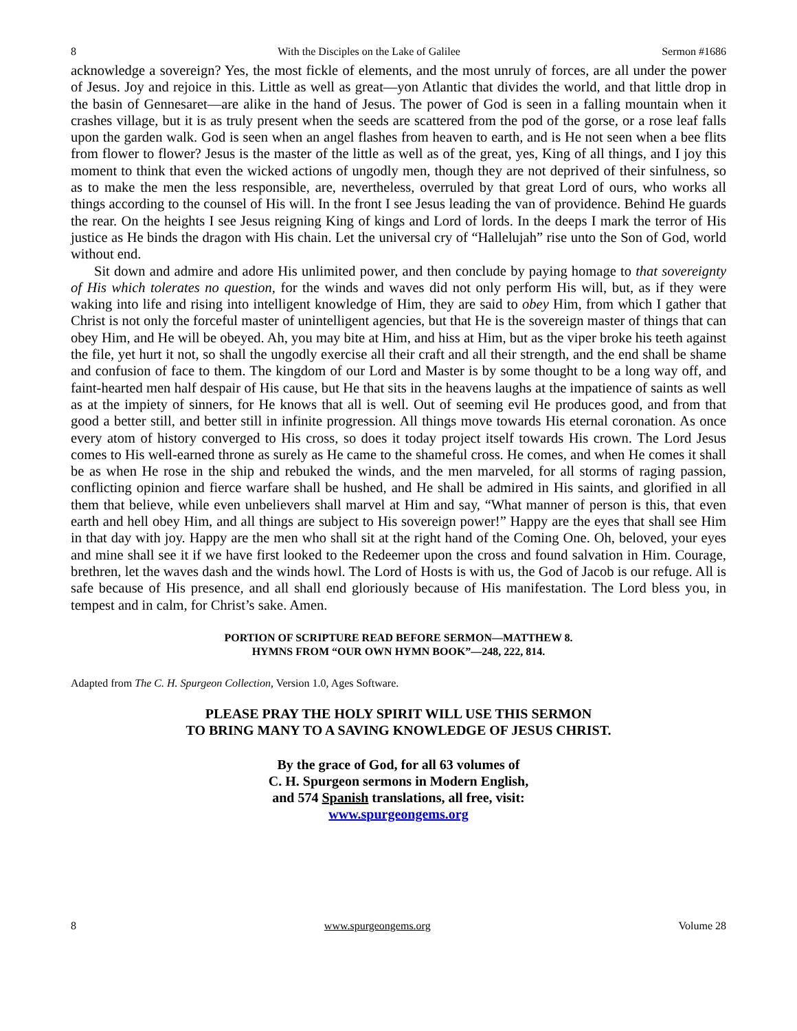8 With the Disciples on the Lake of Galilee Sermon #1686
acknowledge a sovereign? Yes, the most fickle of elements, and the most unruly of forces, are all under the power of Jesus. Joy and rejoice in this. Little as well as great—yon Atlantic that divides the world, and that little drop in the basin of Gennesaret—are alike in the hand of Jesus. The power of God is seen in a falling mountain when it crashes village, but it is as truly present when the seeds are scattered from the pod of the gorse, or a rose leaf falls upon the garden walk. God is seen when an angel flashes from heaven to earth, and is He not seen when a bee flits from flower to flower? Jesus is the master of the little as well as of the great, yes, King of all things, and I joy this moment to think that even the wicked actions of ungodly men, though they are not deprived of their sinfulness, so as to make the men the less responsible, are, nevertheless, overruled by that great Lord of ours, who works all things according to the counsel of His will. In the front I see Jesus leading the van of providence. Behind He guards the rear. On the heights I see Jesus reigning King of kings and Lord of lords. In the deeps I mark the terror of His justice as He binds the dragon with His chain. Let the universal cry of “Hallelujah” rise unto the Son of God, world without end.
Sit down and admire and adore His unlimited power, and then conclude by paying homage to that sovereignty of His which tolerates no question, for the winds and waves did not only perform His will, but, as if they were waking into life and rising into intelligent knowledge of Him, they are said to obey Him, from which I gather that Christ is not only the forceful master of unintelligent agencies, but that He is the sovereign master of things that can obey Him, and He will be obeyed. Ah, you may bite at Him, and hiss at Him, but as the viper broke his teeth against the file, yet hurt it not, so shall the ungodly exercise all their craft and all their strength, and the end shall be shame and confusion of face to them. The kingdom of our Lord and Master is by some thought to be a long way off, and faint-hearted men half despair of His cause, but He that sits in the heavens laughs at the impatience of saints as well as at the impiety of sinners, for He knows that all is well. Out of seeming evil He produces good, and from that good a better still, and better still in infinite progression. All things move towards His eternal coronation. As once every atom of history converged to His cross, so does it today project itself towards His crown. The Lord Jesus comes to His well-earned throne as surely as He came to the shameful cross. He comes, and when He comes it shall be as when He rose in the ship and rebuked the winds, and the men marveled, for all storms of raging passion, conflicting opinion and fierce warfare shall be hushed, and He shall be admired in His saints, and glorified in all them that believe, while even unbelievers shall marvel at Him and say, “What manner of person is this, that even earth and hell obey Him, and all things are subject to His sovereign power!” Happy are the eyes that shall see Him in that day with joy. Happy are the men who shall sit at the right hand of the Coming One. Oh, beloved, your eyes and mine shall see it if we have first looked to the Redeemer upon the cross and found salvation in Him. Courage, brethren, let the waves dash and the winds howl. The Lord of Hosts is with us, the God of Jacob is our refuge. All is safe because of His presence, and all shall end gloriously because of His manifestation. The Lord bless you, in tempest and in calm, for Christ’s sake. Amen.
PORTION OF SCRIPTURE READ BEFORE SERMON—MATTHEW 8.
HYMNS FROM “OUR OWN HYMN BOOK”—248, 222, 814.
Adapted from The C. H. Spurgeon Collection, Version 1.0, Ages Software.
PLEASE PRAY THE HOLY SPIRIT WILL USE THIS SERMON
TO BRING MANY TO A SAVING KNOWLEDGE OF JESUS CHRIST.
By the grace of God, for all 63 volumes of
C. H. Spurgeon sermons in Modern English,
and 574 Spanish translations, all free, visit:
www.spurgeongems.org
8 www.spurgeongems.org Volume 28